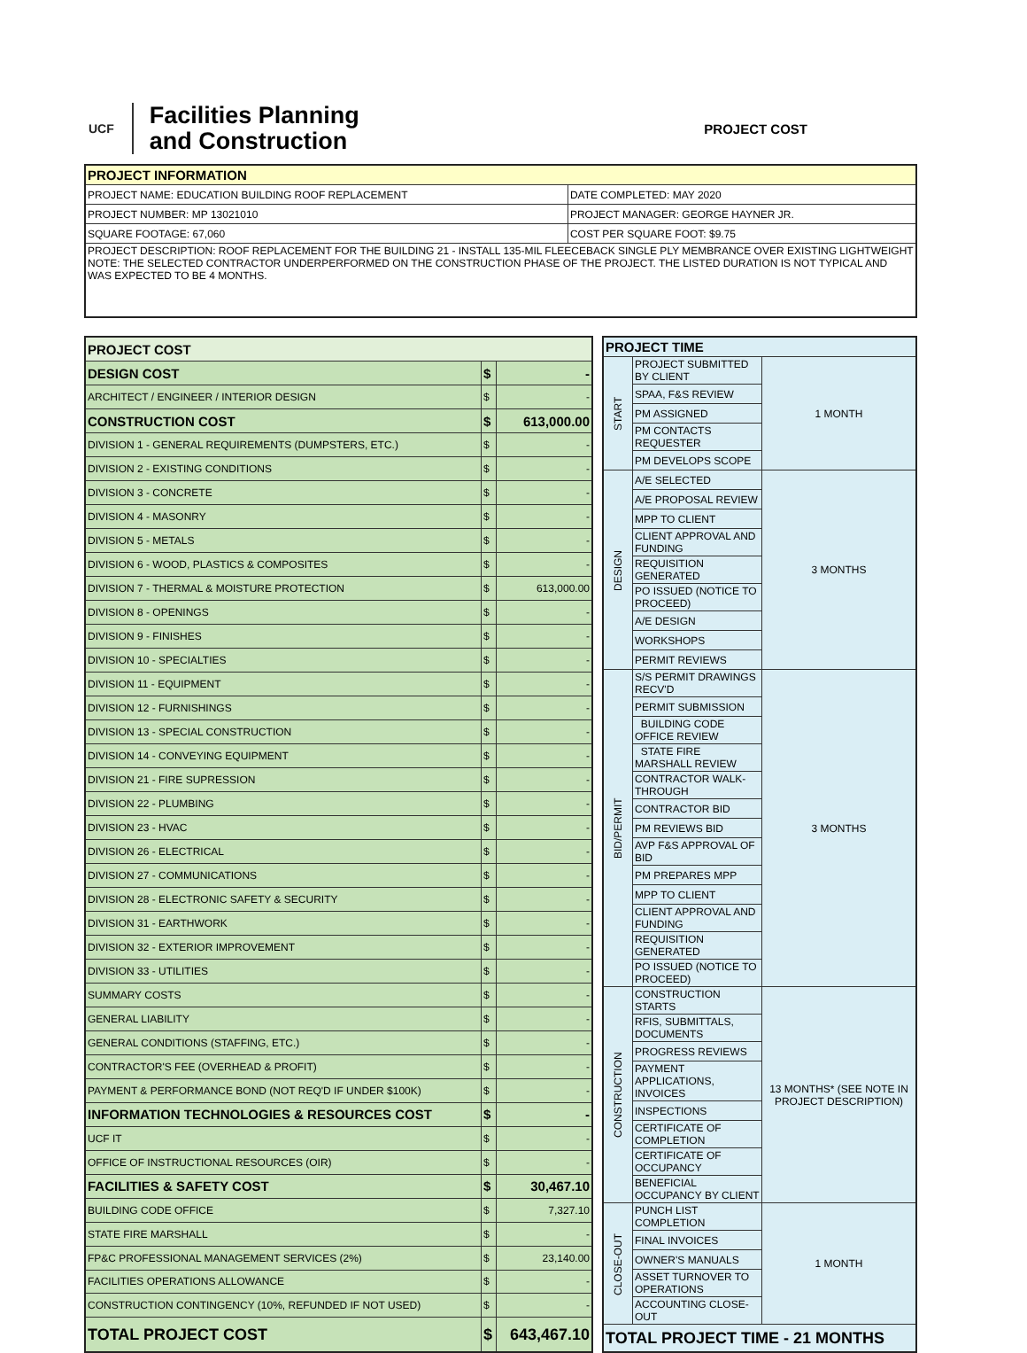UCF
Facilities Planning
and Construction
PROJECT COST
| PROJECT INFORMATION | |
| --- | --- |
| PROJECT NAME: EDUCATION BUILDING ROOF REPLACEMENT | DATE COMPLETED: MAY 2020 |
| PROJECT NUMBER: MP 13021010 | PROJECT MANAGER: GEORGE HAYNER JR. |
| SQUARE FOOTAGE: 67,060 | COST PER SQUARE FOOT: $9.75 |
| PROJECT DESCRIPTION: ROOF REPLACEMENT FOR THE BUILDING 21 - INSTALL 135-MIL FLEECEBACK SINGLE PLY MEMBRANCE OVER EXISTING LIGHTWEIGHT NOTE: THE SELECTED CONTRACTOR UNDERPERFORMED ON THE CONSTRUCTION PHASE OF THE PROJECT. THE LISTED DURATION IS NOT TYPICAL AND WAS EXPECTED TO BE 4 MONTHS. | |
| PROJECT COST | | |
| DESIGN COST | $ | - |
| ARCHITECT / ENGINEER / INTERIOR DESIGN | $ | - |
| CONSTRUCTION COST | $ | 613,000.00 |
| DIVISION 1 - GENERAL REQUIREMENTS (DUMPSTERS, ETC.) | $ | - |
| DIVISION 2 - EXISTING CONDITIONS | $ | - |
| DIVISION 3 - CONCRETE | $ | - |
| DIVISION 4 - MASONRY | $ | - |
| DIVISION 5 - METALS | $ | - |
| DIVISION 6 - WOOD, PLASTICS & COMPOSITES | $ | - |
| DIVISION 7 - THERMAL & MOISTURE PROTECTION | $ | 613,000.00 |
| DIVISION 8 - OPENINGS | $ | - |
| DIVISION 9 - FINISHES | $ | - |
| DIVISION 10 - SPECIALTIES | $ | - |
| DIVISION 11 - EQUIPMENT | $ | - |
| DIVISION 12 - FURNISHINGS | $ | - |
| DIVISION 13 - SPECIAL CONSTRUCTION | $ | - |
| DIVISION 14 - CONVEYING EQUIPMENT | $ | - |
| DIVISION 21 - FIRE SUPRESSION | $ | - |
| DIVISION 22 - PLUMBING | $ | - |
| DIVISION 23 - HVAC | $ | - |
| DIVISION 26 - ELECTRICAL | $ | - |
| DIVISION 27 - COMMUNICATIONS | $ | - |
| DIVISION 28 - ELECTRONIC SAFETY & SECURITY | $ | - |
| DIVISION 31 - EARTHWORK | $ | - |
| DIVISION 32 - EXTERIOR IMPROVEMENT | $ | - |
| DIVISION 33 - UTILITIES | $ | - |
| SUMMARY COSTS | $ | - |
| GENERAL LIABILITY | $ | - |
| GENERAL CONDITIONS (STAFFING, ETC.) | $ | - |
| CONTRACTOR'S FEE (OVERHEAD & PROFIT) | $ | - |
| PAYMENT & PERFORMANCE BOND (NOT REQ'D IF UNDER $100K) | $ | - |
| INFORMATION TECHNOLOGIES & RESOURCES COST | $ | - |
| UCF IT | $ | - |
| OFFICE OF INSTRUCTIONAL RESOURCES (OIR) | $ | - |
| FACILITIES & SAFETY COST | $ | 30,467.10 |
| BUILDING CODE OFFICE | $ | 7,327.10 |
| STATE FIRE MARSHALL | $ | - |
| FP&C PROFESSIONAL MANAGEMENT SERVICES (2%) | $ | 23,140.00 |
| FACILITIES OPERATIONS ALLOWANCE | $ | - |
| CONSTRUCTION CONTINGENCY (10%, REFUNDED IF NOT USED) | $ | - |
| TOTAL PROJECT COST | $ | 643,467.10 |
| PROJECT TIME | | |
| START | PROJECT SUBMITTED BY CLIENT | 1 MONTH |
| | SPAA, F&S REVIEW | |
| | PM ASSIGNED | |
| | PM CONTACTS REQUESTER | |
| | PM DEVELOPS SCOPE | |
| DESIGN | A/E SELECTED | 3 MONTHS |
| | A/E PROPOSAL REVIEW | |
| | MPP TO CLIENT | |
| | CLIENT APPROVAL AND FUNDING | |
| | REQUISITION GENERATED | |
| | PO ISSUED (NOTICE TO PROCEED) | |
| | A/E DESIGN | |
| | WORKSHOPS | |
| | PERMIT REVIEWS | |
| BID/PERMIT | S/S PERMIT DRAWINGS RECV'D | 3 MONTHS |
| | PERMIT SUBMISSION | |
| | BUILDING CODE OFFICE REVIEW | |
| | STATE FIRE MARSHALL REVIEW | |
| | CONTRACTOR WALK-THROUGH | |
| | CONTRACTOR BID | |
| | PM REVIEWS BID | |
| | AVP F&S APPROVAL OF BID | |
| | PM PREPARES MPP | |
| | MPP TO CLIENT | |
| | CLIENT APPROVAL AND FUNDING | |
| | REQUISITION GENERATED | |
| | PO ISSUED (NOTICE TO PROCEED) | |
| CONSTRUCTION | CONSTRUCTION STARTS | 13 MONTHS* (SEE NOTE IN PROJECT DESCRIPTION) |
| | RFIS, SUBMITTALS, DOCUMENTS | |
| | PROGRESS REVIEWS | |
| | PAYMENT APPLICATIONS, INVOICES | |
| | INSPECTIONS | |
| | CERTIFICATE OF COMPLETION | |
| | CERTIFICATE OF OCCUPANCY | |
| | BENEFICIAL OCCUPANCY BY CLIENT | |
| CLOSE-OUT | PUNCH LIST COMPLETION | 1 MONTH |
| | FINAL INVOICES | |
| | OWNER'S MANUALS | |
| | ASSET TURNOVER TO OPERATIONS | |
| | ACCOUNTING CLOSE-OUT | |
| TOTAL PROJECT TIME - 21 MONTHS | | |